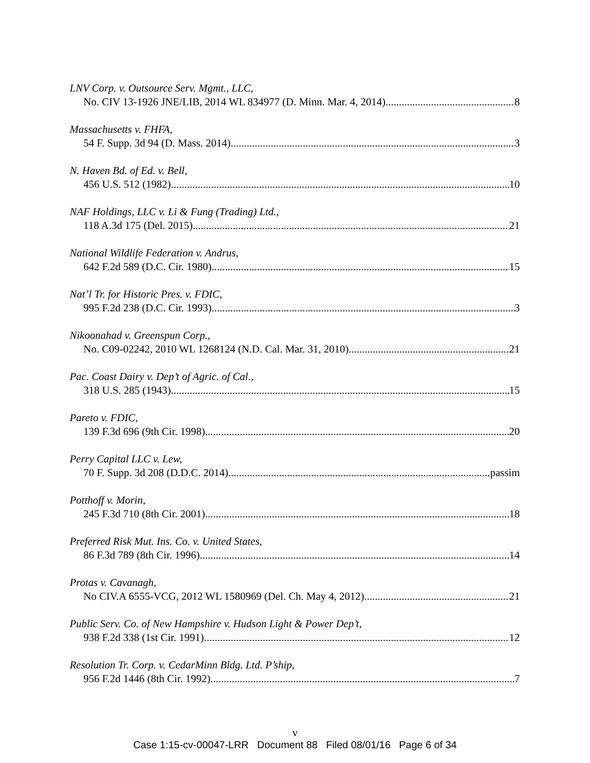LNV Corp. v. Outsource Serv. Mgmt., LLC,
No. CIV 13-1926 JNE/LIB, 2014 WL 834977 (D. Minn. Mar. 4, 2014) 8
Massachusetts v. FHFA,
54 F. Supp. 3d 94 (D. Mass. 2014) 3
N. Haven Bd. of Ed. v. Bell,
456 U.S. 512 (1982) 10
NAF Holdings, LLC v. Li & Fung (Trading) Ltd.,
118 A.3d 175 (Del. 2015) 21
National Wildlife Federation v. Andrus,
642 F.2d 589 (D.C. Cir. 1980) 15
Nat’l Tr. for Historic Pres. v. FDIC,
995 F.2d 238 (D.C. Cir. 1993) 3
Nikoonahad v. Greenspun Corp.,
No. C09-02242, 2010 WL 1268124 (N.D. Cal. Mar. 31, 2010) 21
Pac. Coast Dairy v. Dep’t of Agric. of Cal.,
318 U.S. 285 (1943) 15
Pareto v. FDIC,
139 F.3d 696 (9th Cir. 1998) 20
Perry Capital LLC v. Lew,
70 F. Supp. 3d 208 (D.D.C. 2014) passim
Potthoff v. Morin,
245 F.3d 710 (8th Cir. 2001) 18
Preferred Risk Mut. Ins. Co. v. United States,
86 F.3d 789 (8th Cir. 1996) 14
Protas v. Cavanagh,
No CIV.A 6555-VCG, 2012 WL 1580969 (Del. Ch. May 4, 2012) 21
Public Serv. Co. of New Hampshire v. Hudson Light & Power Dep’t,
938 F.2d 338 (1st Cir. 1991) 12
Resolution Tr. Corp. v. CedarMinn Bldg. Ltd. P’ship,
956 F.2d 1446 (8th Cir. 1992) 7
v
Case 1:15-cv-00047-LRR Document 88 Filed 08/01/16 Page 6 of 34